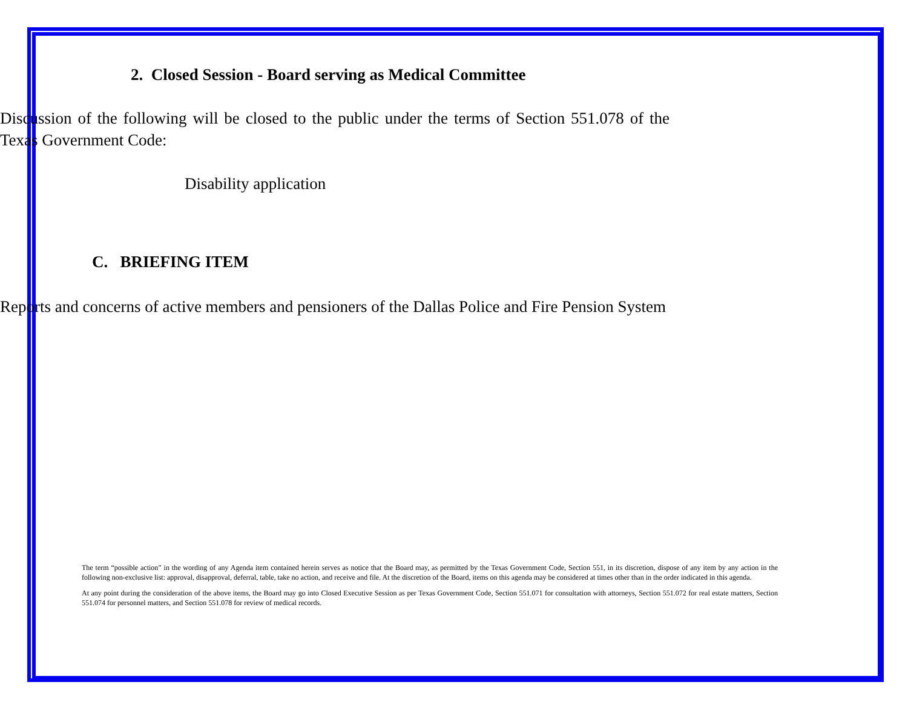2. Closed Session - Board serving as Medical Committee
Discussion of the following will be closed to the public under the terms of Section 551.078 of the Texas Government Code:
Disability application
C. BRIEFING ITEM
Reports and concerns of active members and pensioners of the Dallas Police and Fire Pension System
The term “possible action” in the wording of any Agenda item contained herein serves as notice that the Board may, as permitted by the Texas Government Code, Section 551, in its discretion, dispose of any item by any action in the following non-exclusive list: approval, disapproval, deferral, table, take no action, and receive and file. At the discretion of the Board, items on this agenda may be considered at times other than in the order indicated in this agenda.
At any point during the consideration of the above items, the Board may go into Closed Executive Session as per Texas Government Code, Section 551.071 for consultation with attorneys, Section 551.072 for real estate matters, Section 551.074 for personnel matters, and Section 551.078 for review of medical records.